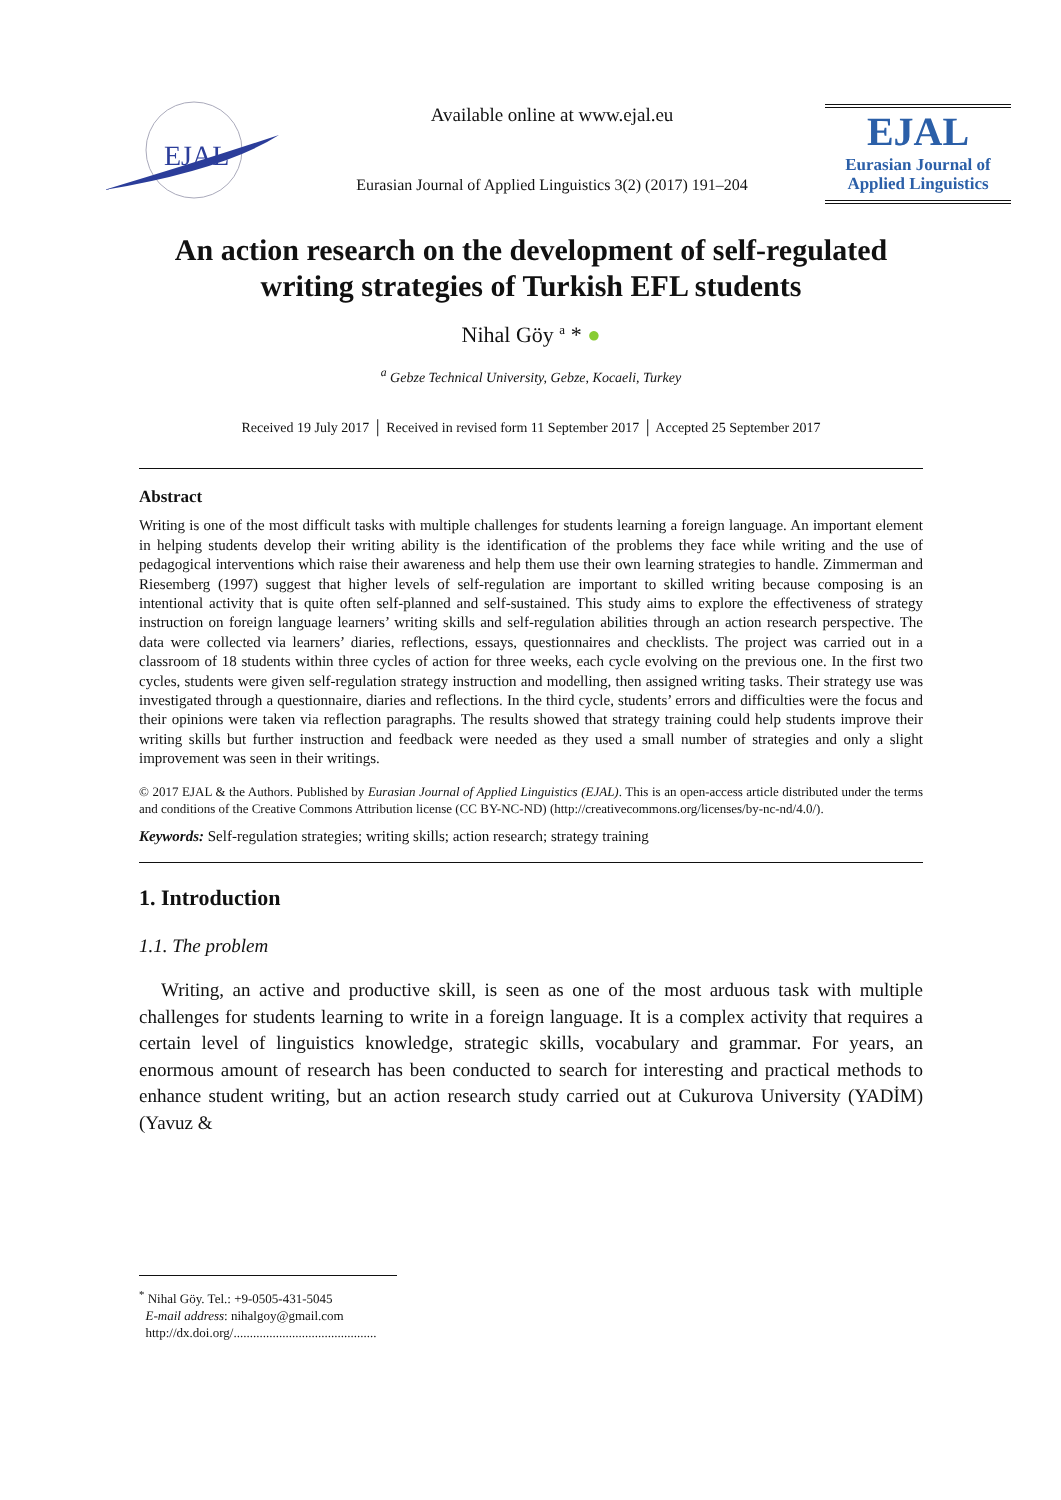EJAL
Available online at www.ejal.eu
Eurasian Journal of Applied Linguistics 3(2) (2017) 191–204
EJAL
Eurasian Journal of
Applied Linguistics
An action research on the development of self-regulated writing strategies of Turkish EFL students
Nihal Göy <sup>a</sup> * ●
<sup>a</sup> Gebze Technical University, Gebze, Kocaeli, Turkey
Received 19 July 2017 │ Received in revised form 11 September 2017 │ Accepted 25 September 2017
Abstract
Writing is one of the most difficult tasks with multiple challenges for students learning a foreign language. An important element in helping students develop their writing ability is the identification of the problems they face while writing and the use of pedagogical interventions which raise their awareness and help them use their own learning strategies to handle. Zimmerman and Riesemberg (1997) suggest that higher levels of self-regulation are important to skilled writing because composing is an intentional activity that is quite often self-planned and self-sustained. This study aims to explore the effectiveness of strategy instruction on foreign language learners’ writing skills and self-regulation abilities through an action research perspective. The data were collected via learners’ diaries, reflections, essays, questionnaires and checklists. The project was carried out in a classroom of 18 students within three cycles of action for three weeks, each cycle evolving on the previous one. In the first two cycles, students were given self-regulation strategy instruction and modelling, then assigned writing tasks. Their strategy use was investigated through a questionnaire, diaries and reflections. In the third cycle, students’ errors and difficulties were the focus and their opinions were taken via reflection paragraphs. The results showed that strategy training could help students improve their writing skills but further instruction and feedback were needed as they used a small number of strategies and only a slight improvement was seen in their writings.
© 2017 EJAL & the Authors. Published by Eurasian Journal of Applied Linguistics (EJAL). This is an open-access article distributed under the terms and conditions of the Creative Commons Attribution license (CC BY-NC-ND) (http://creativecommons.org/licenses/by-nc-nd/4.0/).
Keywords: Self-regulation strategies; writing skills; action research; strategy training
1. Introduction
1.1. The problem
Writing, an active and productive skill, is seen as one of the most arduous task with multiple challenges for students learning to write in a foreign language. It is a complex activity that requires a certain level of linguistics knowledge, strategic skills, vocabulary and grammar. For years, an enormous amount of research has been conducted to search for interesting and practical methods to enhance student writing, but an action research study carried out at Cukurova University (YADİM) (Yavuz &
<sup>*</sup> Nihal Göy. Tel.: +9-0505-431-5045
E-mail address: nihalgoy@gmail.com
http://dx.doi.org/............................................